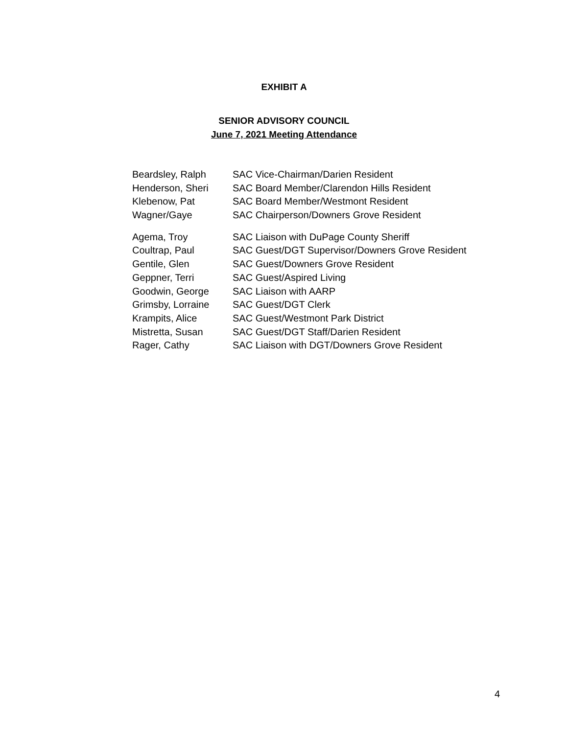EXHIBIT A
SENIOR ADVISORY COUNCIL
June 7, 2021 Meeting Attendance
| Beardsley, Ralph | SAC Vice-Chairman/Darien Resident |
| Henderson, Sheri | SAC Board Member/Clarendon Hills Resident |
| Klebenow, Pat | SAC Board Member/Westmont Resident |
| Wagner/Gaye | SAC Chairperson/Downers Grove Resident |
| Agema, Troy | SAC Liaison with DuPage County Sheriff |
| Coultrap, Paul | SAC Guest/DGT Supervisor/Downers Grove Resident |
| Gentile, Glen | SAC Guest/Downers Grove Resident |
| Geppner, Terri | SAC Guest/Aspired Living |
| Goodwin, George | SAC Liaison with AARP |
| Grimsby, Lorraine | SAC Guest/DGT Clerk |
| Krampits, Alice | SAC Guest/Westmont Park District |
| Mistretta, Susan | SAC Guest/DGT Staff/Darien Resident |
| Rager, Cathy | SAC Liaison with DGT/Downers Grove Resident |
4